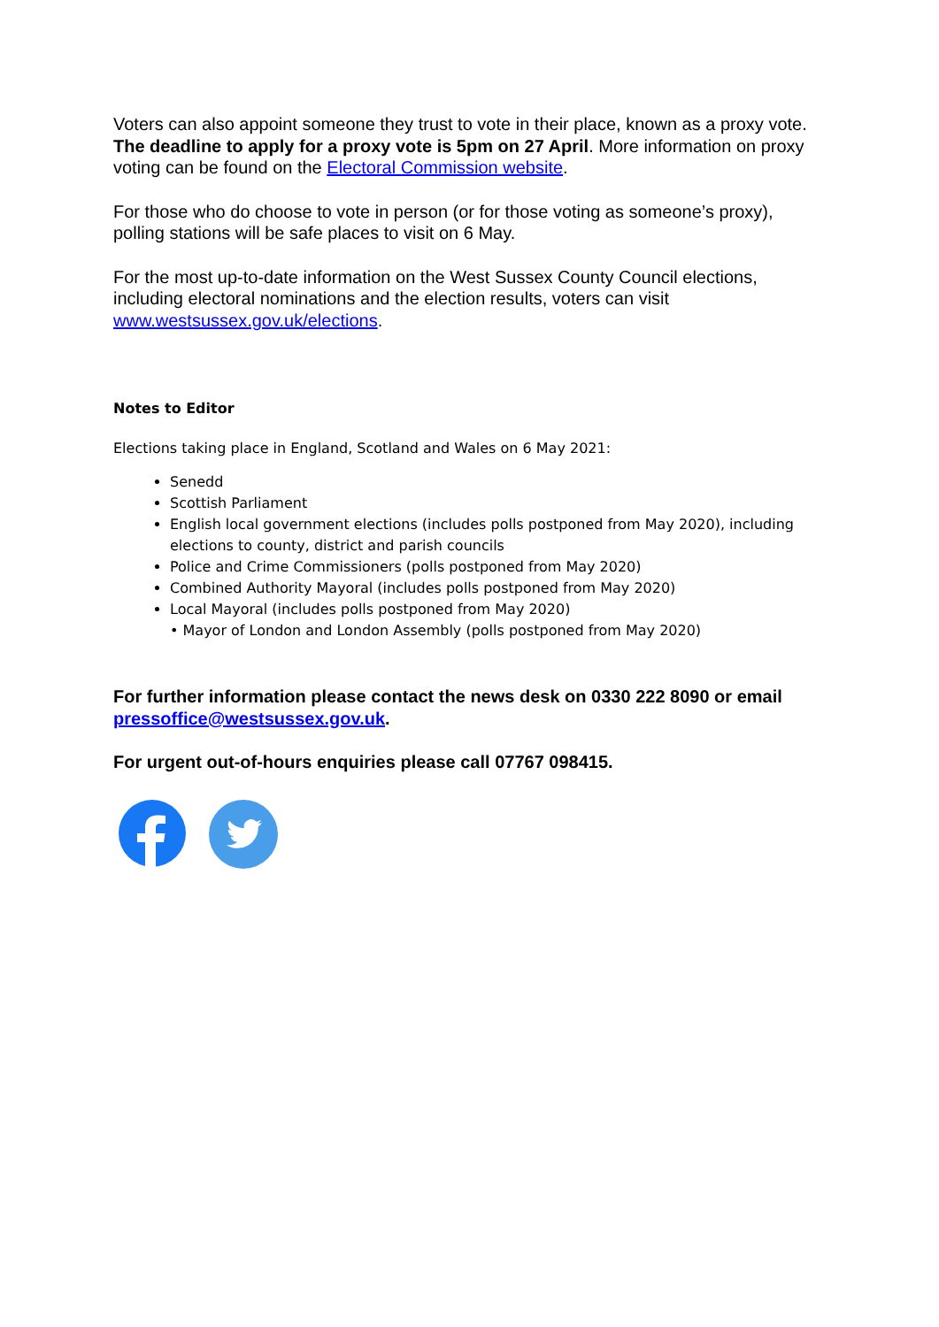Voters can also appoint someone they trust to vote in their place, known as a proxy vote. The deadline to apply for a proxy vote is 5pm on 27 April. More information on proxy voting can be found on the Electoral Commission website.
For those who do choose to vote in person (or for those voting as someone’s proxy), polling stations will be safe places to visit on 6 May.
For the most up-to-date information on the West Sussex County Council elections, including electoral nominations and the election results, voters can visit www.westsussex.gov.uk/elections.
Notes to Editor
Elections taking place in England, Scotland and Wales on 6 May 2021:
Senedd
Scottish Parliament
English local government elections (includes polls postponed from May 2020), including elections to county, district and parish councils
Police and Crime Commissioners (polls postponed from May 2020)
Combined Authority Mayoral (includes polls postponed from May 2020)
Local Mayoral (includes polls postponed from May 2020)
• Mayor of London and London Assembly (polls postponed from May 2020)
For further information please contact the news desk on 0330 222 8090 or email pressoffice@westsussex.gov.uk.
For urgent out-of-hours enquiries please call 07767 098415.